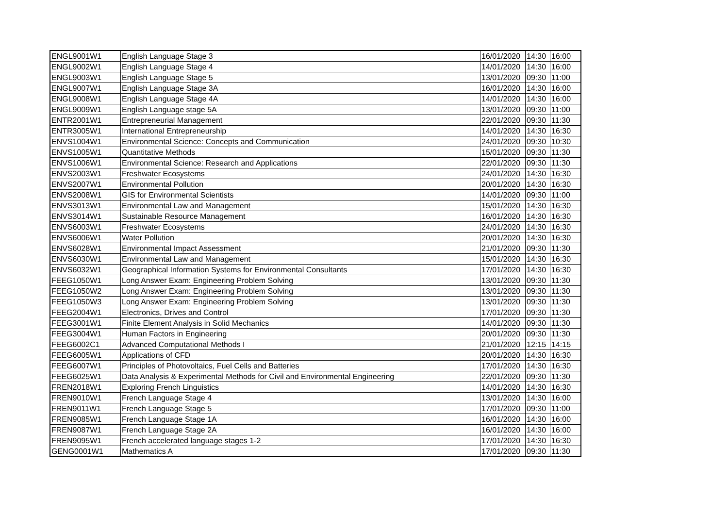| ENGL9001W1 | English Language Stage 3 | 16/01/2020 | 14:30 | 16:00 |
| ENGL9002W1 | English Language Stage 4 | 14/01/2020 | 14:30 | 16:00 |
| ENGL9003W1 | English Language Stage 5 | 13/01/2020 | 09:30 | 11:00 |
| ENGL9007W1 | English Language Stage 3A | 16/01/2020 | 14:30 | 16:00 |
| ENGL9008W1 | English Language Stage 4A | 14/01/2020 | 14:30 | 16:00 |
| ENGL9009W1 | English Language stage 5A | 13/01/2020 | 09:30 | 11:00 |
| ENTR2001W1 | Entrepreneurial Management | 22/01/2020 | 09:30 | 11:30 |
| ENTR3005W1 | International Entrepreneurship | 14/01/2020 | 14:30 | 16:30 |
| ENVS1004W1 | Environmental Science: Concepts and Communication | 24/01/2020 | 09:30 | 10:30 |
| ENVS1005W1 | Quantitative Methods | 15/01/2020 | 09:30 | 11:30 |
| ENVS1006W1 | Environmental Science: Research and Applications | 22/01/2020 | 09:30 | 11:30 |
| ENVS2003W1 | Freshwater Ecosystems | 24/01/2020 | 14:30 | 16:30 |
| ENVS2007W1 | Environmental Pollution | 20/01/2020 | 14:30 | 16:30 |
| ENVS2008W1 | GIS for Environmental Scientists | 14/01/2020 | 09:30 | 11:00 |
| ENVS3013W1 | Environmental Law and Management | 15/01/2020 | 14:30 | 16:30 |
| ENVS3014W1 | Sustainable Resource Management | 16/01/2020 | 14:30 | 16:30 |
| ENVS6003W1 | Freshwater Ecosystems | 24/01/2020 | 14:30 | 16:30 |
| ENVS6006W1 | Water Pollution | 20/01/2020 | 14:30 | 16:30 |
| ENVS6028W1 | Environmental Impact Assessment | 21/01/2020 | 09:30 | 11:30 |
| ENVS6030W1 | Environmental Law and Management | 15/01/2020 | 14:30 | 16:30 |
| ENVS6032W1 | Geographical Information Systems for Environmental Consultants | 17/01/2020 | 14:30 | 16:30 |
| FEEG1050W1 | Long Answer Exam: Engineering Problem Solving | 13/01/2020 | 09:30 | 11:30 |
| FEEG1050W2 | Long Answer Exam: Engineering Problem Solving | 13/01/2020 | 09:30 | 11:30 |
| FEEG1050W3 | Long Answer Exam: Engineering Problem Solving | 13/01/2020 | 09:30 | 11:30 |
| FEEG2004W1 | Electronics, Drives and Control | 17/01/2020 | 09:30 | 11:30 |
| FEEG3001W1 | Finite Element Analysis in Solid Mechanics | 14/01/2020 | 09:30 | 11:30 |
| FEEG3004W1 | Human Factors in Engineering | 20/01/2020 | 09:30 | 11:30 |
| FEEG6002C1 | Advanced Computational Methods I | 21/01/2020 | 12:15 | 14:15 |
| FEEG6005W1 | Applications of CFD | 20/01/2020 | 14:30 | 16:30 |
| FEEG6007W1 | Principles of Photovoltaics, Fuel Cells and Batteries | 17/01/2020 | 14:30 | 16:30 |
| FEEG6025W1 | Data Analysis & Experimental Methods for Civil and Environmental Engineering | 22/01/2020 | 09:30 | 11:30 |
| FREN2018W1 | Exploring French Linguistics | 14/01/2020 | 14:30 | 16:30 |
| FREN9010W1 | French Language Stage 4 | 13/01/2020 | 14:30 | 16:00 |
| FREN9011W1 | French Language Stage 5 | 17/01/2020 | 09:30 | 11:00 |
| FREN9085W1 | French Language Stage 1A | 16/01/2020 | 14:30 | 16:00 |
| FREN9087W1 | French Language Stage 2A | 16/01/2020 | 14:30 | 16:00 |
| FREN9095W1 | French accelerated language stages 1-2 | 17/01/2020 | 14:30 | 16:30 |
| GENG0001W1 | Mathematics A | 17/01/2020 | 09:30 | 11:30 |